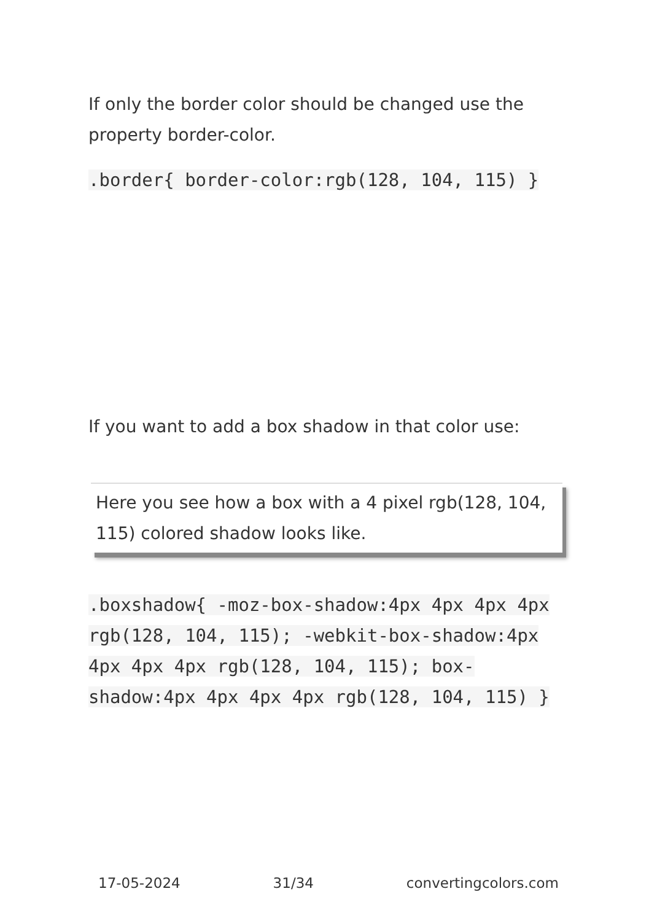If only the border color should be changed use the property border-color.
.border{ border-color:rgb(128, 104, 115) }
If you want to add a box shadow in that color use:
Here you see how a box with a 4 pixel rgb(128, 104, 115) colored shadow looks like.
.boxshadow{ -moz-box-shadow:4px 4px 4px 4px rgb(128, 104, 115); -webkit-box-shadow:4px 4px 4px 4px rgb(128, 104, 115); box-shadow:4px 4px 4px 4px rgb(128, 104, 115) }
17-05-2024 31/34 convertingcolors.com